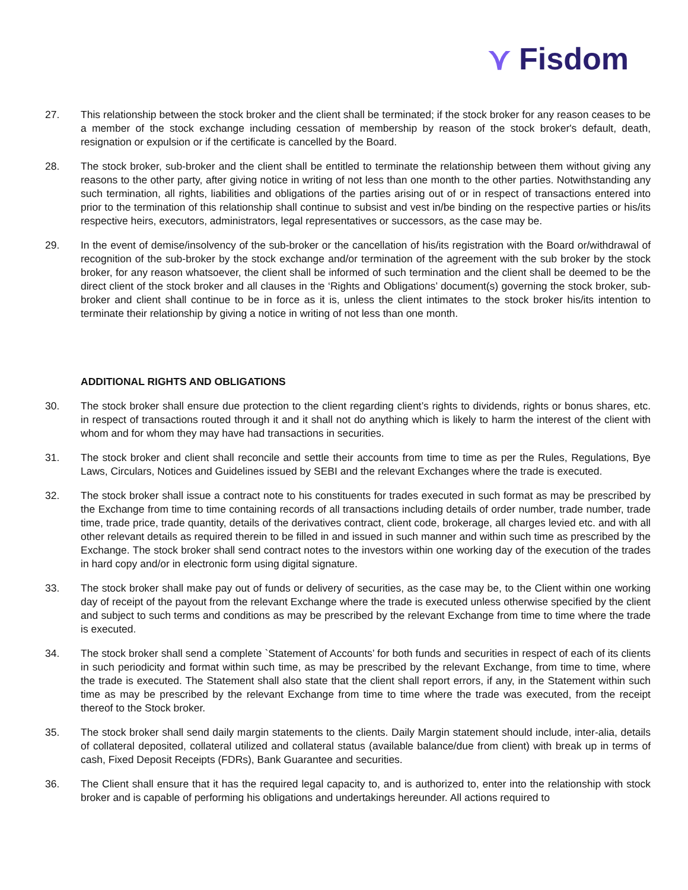⋎ Fisdom
27. This relationship between the stock broker and the client shall be terminated; if the stock broker for any reason ceases to be a member of the stock exchange including cessation of membership by reason of the stock broker's default, death, resignation or expulsion or if the certificate is cancelled by the Board.
28. The stock broker, sub-broker and the client shall be entitled to terminate the relationship between them without giving any reasons to the other party, after giving notice in writing of not less than one month to the other parties. Notwithstanding any such termination, all rights, liabilities and obligations of the parties arising out of or in respect of transactions entered into prior to the termination of this relationship shall continue to subsist and vest in/be binding on the respective parties or his/its respective heirs, executors, administrators, legal representatives or successors, as the case may be.
29. In the event of demise/insolvency of the sub-broker or the cancellation of his/its registration with the Board or/withdrawal of recognition of the sub-broker by the stock exchange and/or termination of the agreement with the sub broker by the stock broker, for any reason whatsoever, the client shall be informed of such termination and the client shall be deemed to be the direct client of the stock broker and all clauses in the ‘Rights and Obligations’ document(s) governing the stock broker, sub-broker and client shall continue to be in force as it is, unless the client intimates to the stock broker his/its intention to terminate their relationship by giving a notice in writing of not less than one month.
ADDITIONAL RIGHTS AND OBLIGATIONS
30. The stock broker shall ensure due protection to the client regarding client’s rights to dividends, rights or bonus shares, etc. in respect of transactions routed through it and it shall not do anything which is likely to harm the interest of the client with whom and for whom they may have had transactions in securities.
31. The stock broker and client shall reconcile and settle their accounts from time to time as per the Rules, Regulations, Bye Laws, Circulars, Notices and Guidelines issued by SEBI and the relevant Exchanges where the trade is executed.
32. The stock broker shall issue a contract note to his constituents for trades executed in such format as may be prescribed by the Exchange from time to time containing records of all transactions including details of order number, trade number, trade time, trade price, trade quantity, details of the derivatives contract, client code, brokerage, all charges levied etc. and with all other relevant details as required therein to be filled in and issued in such manner and within such time as prescribed by the Exchange. The stock broker shall send contract notes to the investors within one working day of the execution of the trades in hard copy and/or in electronic form using digital signature.
33. The stock broker shall make pay out of funds or delivery of securities, as the case may be, to the Client within one working day of receipt of the payout from the relevant Exchange where the trade is executed unless otherwise specified by the client and subject to such terms and conditions as may be prescribed by the relevant Exchange from time to time where the trade is executed.
34. The stock broker shall send a complete `Statement of Accounts’ for both funds and securities in respect of each of its clients in such periodicity and format within such time, as may be prescribed by the relevant Exchange, from time to time, where the trade is executed. The Statement shall also state that the client shall report errors, if any, in the Statement within such time as may be prescribed by the relevant Exchange from time to time where the trade was executed, from the receipt thereof to the Stock broker.
35. The stock broker shall send daily margin statements to the clients. Daily Margin statement should include, inter-alia, details of collateral deposited, collateral utilized and collateral status (available balance/due from client) with break up in terms of cash, Fixed Deposit Receipts (FDRs), Bank Guarantee and securities.
36. The Client shall ensure that it has the required legal capacity to, and is authorized to, enter into the relationship with stock broker and is capable of performing his obligations and undertakings hereunder. All actions required to